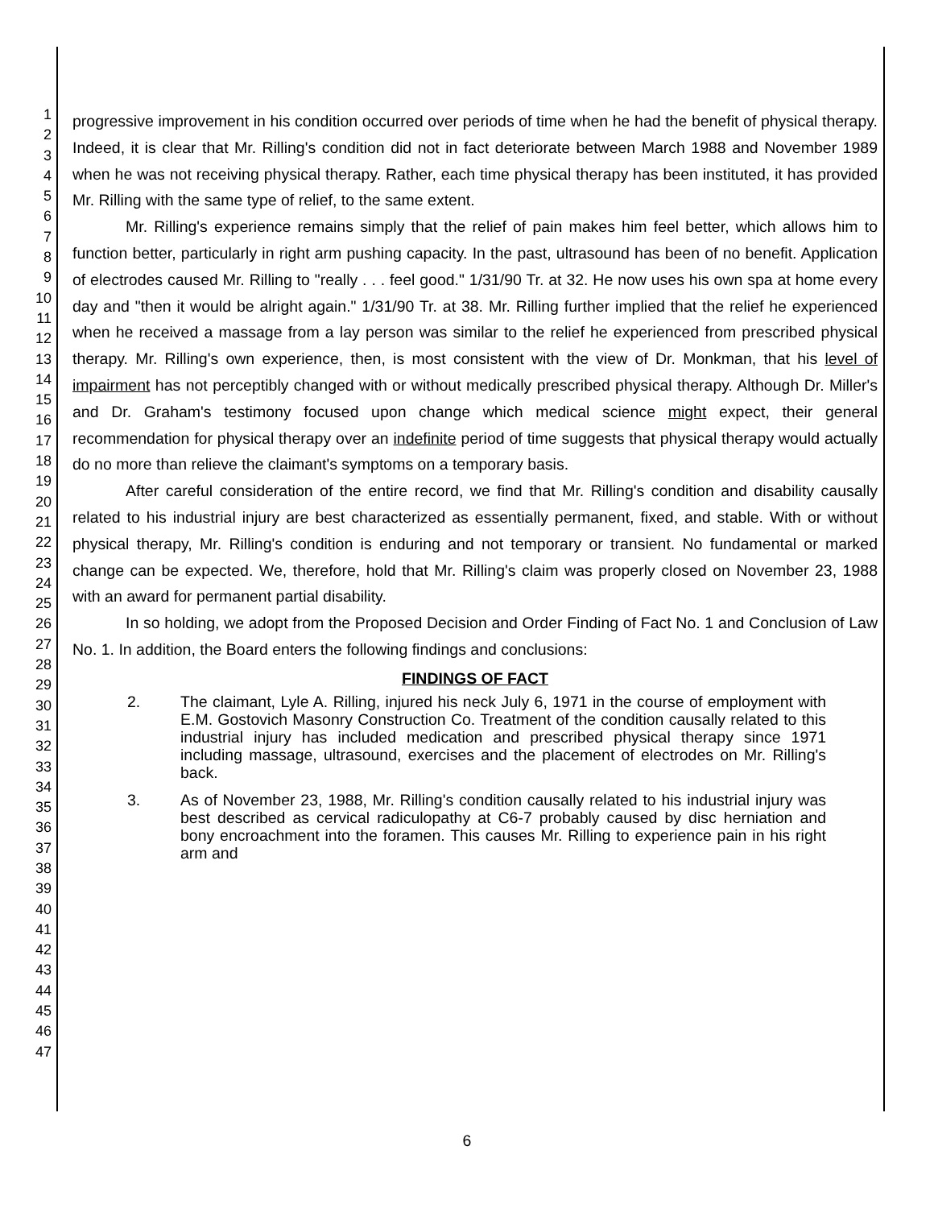1
2
3
4
5
6
7
8
9
10
11
12
13
14
15
16
17
18
19
20
21
22
23
24
25
26
27
28
29
30
31
32
33
34
35
36
37
38
39
40
41
42
43
44
45
46
47
progressive improvement in his condition occurred over periods of time when he had the benefit of physical therapy. Indeed, it is clear that Mr. Rilling's condition did not in fact deteriorate between March 1988 and November 1989 when he was not receiving physical therapy. Rather, each time physical therapy has been instituted, it has provided Mr. Rilling with the same type of relief, to the same extent.
Mr. Rilling's experience remains simply that the relief of pain makes him feel better, which allows him to function better, particularly in right arm pushing capacity. In the past, ultrasound has been of no benefit. Application of electrodes caused Mr. Rilling to "really . . . feel good." 1/31/90 Tr. at 32. He now uses his own spa at home every day and "then it would be alright again." 1/31/90 Tr. at 38. Mr. Rilling further implied that the relief he experienced when he received a massage from a lay person was similar to the relief he experienced from prescribed physical therapy. Mr. Rilling's own experience, then, is most consistent with the view of Dr. Monkman, that his level of impairment has not perceptibly changed with or without medically prescribed physical therapy. Although Dr. Miller's and Dr. Graham's testimony focused upon change which medical science might expect, their general recommendation for physical therapy over an indefinite period of time suggests that physical therapy would actually do no more than relieve the claimant's symptoms on a temporary basis.
After careful consideration of the entire record, we find that Mr. Rilling's condition and disability causally related to his industrial injury are best characterized as essentially permanent, fixed, and stable. With or without physical therapy, Mr. Rilling's condition is enduring and not temporary or transient. No fundamental or marked change can be expected. We, therefore, hold that Mr. Rilling's claim was properly closed on November 23, 1988 with an award for permanent partial disability.
In so holding, we adopt from the Proposed Decision and Order Finding of Fact No. 1 and Conclusion of Law No. 1. In addition, the Board enters the following findings and conclusions:
FINDINGS OF FACT
2. The claimant, Lyle A. Rilling, injured his neck July 6, 1971 in the course of employment with E.M. Gostovich Masonry Construction Co. Treatment of the condition causally related to this industrial injury has included medication and prescribed physical therapy since 1971 including massage, ultrasound, exercises and the placement of electrodes on Mr. Rilling's back.
3. As of November 23, 1988, Mr. Rilling's condition causally related to his industrial injury was best described as cervical radiculopathy at C6-7 probably caused by disc herniation and bony encroachment into the foramen. This causes Mr. Rilling to experience pain in his right arm and
6